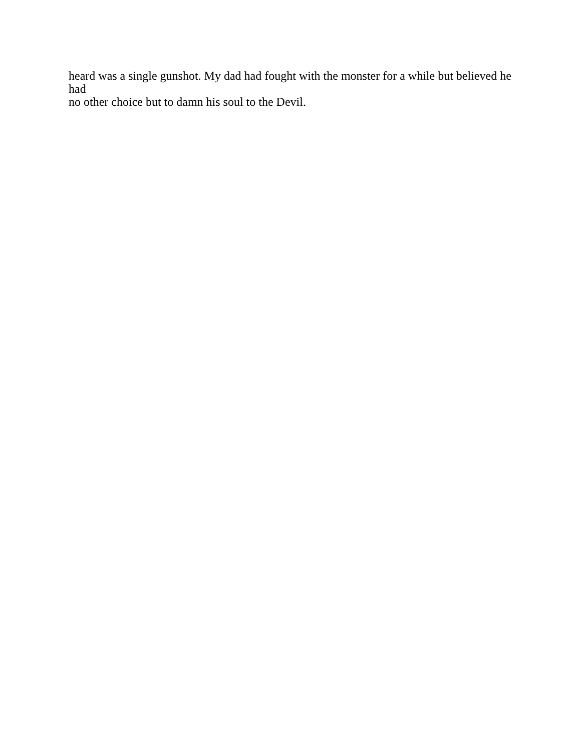heard was a single gunshot. My dad had fought with the monster for a while but believed he had
no other choice but to damn his soul to the Devil.